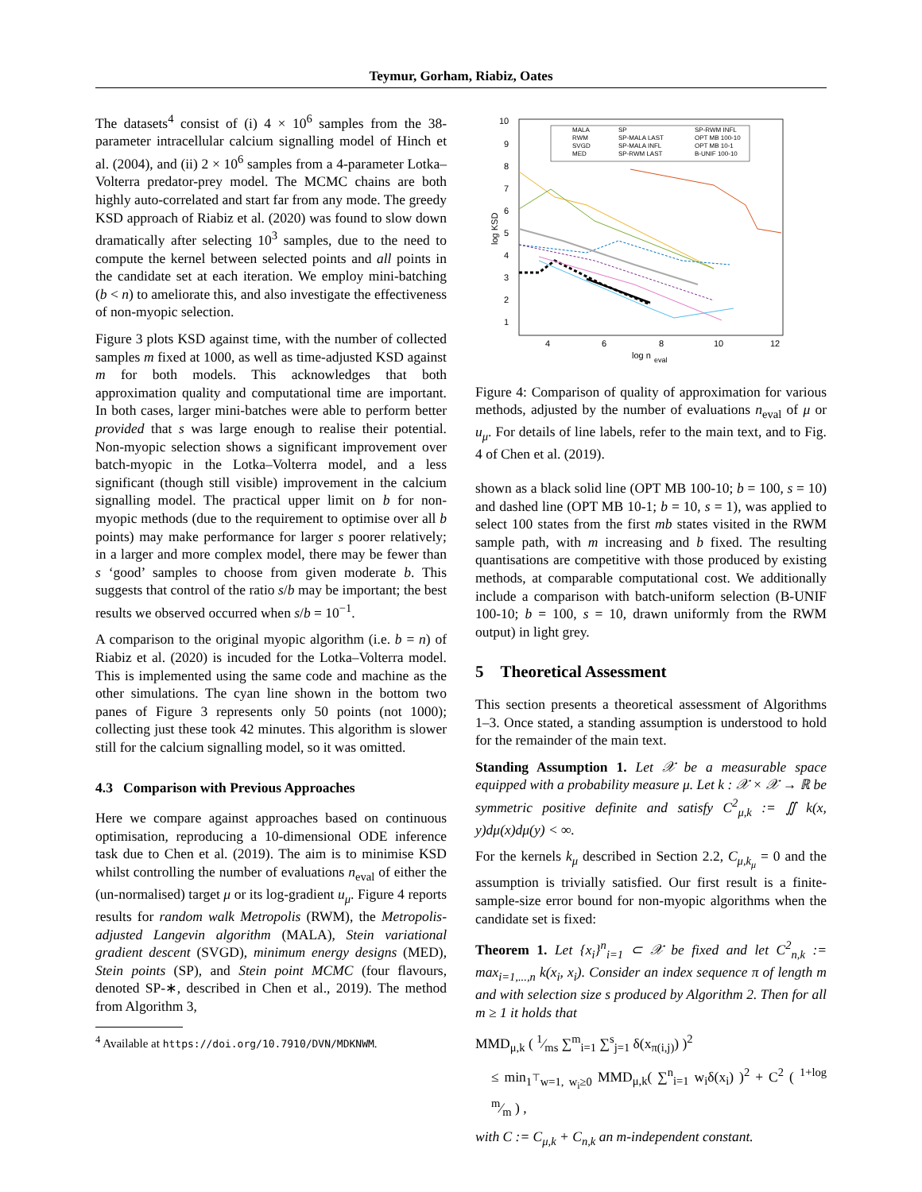Teymur, Gorham, Riabiz, Oates
The datasets<sup>4</sup> consist of (i) 4 × 10<sup>6</sup> samples from the 38-parameter intracellular calcium signalling model of Hinch et al. (2004), and (ii) 2 × 10<sup>6</sup> samples from a 4-parameter Lotka–Volterra predator-prey model. The MCMC chains are both highly auto-correlated and start far from any mode. The greedy KSD approach of Riabiz et al. (2020) was found to slow down dramatically after selecting 10<sup>3</sup> samples, due to the need to compute the kernel between selected points and all points in the candidate set at each iteration. We employ mini-batching (b < n) to ameliorate this, and also investigate the effectiveness of non-myopic selection.
Figure 3 plots KSD against time, with the number of collected samples m fixed at 1000, as well as time-adjusted KSD against m for both models. This acknowledges that both approximation quality and computational time are important. In both cases, larger mini-batches were able to perform better provided that s was large enough to realise their potential. Non-myopic selection shows a significant improvement over batch-myopic in the Lotka–Volterra model, and a less significant (though still visible) improvement in the calcium signalling model. The practical upper limit on b for non-myopic methods (due to the requirement to optimise over all b points) may make performance for larger s poorer relatively; in a larger and more complex model, there may be fewer than s ‘good’ samples to choose from given moderate b. This suggests that control of the ratio s/b may be important; the best results we observed occurred when s/b = 10<sup>−1</sup>.
A comparison to the original myopic algorithm (i.e. b = n) of Riabiz et al. (2020) is incuded for the Lotka–Volterra model. This is implemented using the same code and machine as the other simulations. The cyan line shown in the bottom two panes of Figure 3 represents only 50 points (not 1000); collecting just these took 42 minutes. This algorithm is slower still for the calcium signalling model, so it was omitted.
4.3 Comparison with Previous Approaches
Here we compare against approaches based on continuous optimisation, reproducing a 10-dimensional ODE inference task due to Chen et al. (2019). The aim is to minimise KSD whilst controlling the number of evaluations n<sub>eval</sub> of either the (un-normalised) target μ or its log-gradient u<sub>μ</sub>. Figure 4 reports results for random walk Metropolis (RWM), the Metropolis-adjusted Langevin algorithm (MALA), Stein variational gradient descent (SVGD), minimum energy designs (MED), Stein points (SP), and Stein point MCMC (four flavours, denoted SP-∗, described in Chen et al., 2019). The method from Algorithm 3,
<sup>4</sup> Available at https://doi.org/10.7910/DVN/MDKNWM.
10
9
8
7
6
5
4
3
2
1
4
6
8
10
12
log n
eval
log KSD
MALA
RWM
SVGD
MED
SP
SP-MALA LAST
SP-MALA INFL
SP-RWM LAST
SP-RWM INFL
OPT MB 100-10
OPT MB 10-1
B-UNIF 100-10
Figure 4: Comparison of quality of approximation for various methods, adjusted by the number of evaluations n<sub>eval</sub> of μ or u<sub>μ</sub>. For details of line labels, refer to the main text, and to Fig. 4 of Chen et al. (2019).
shown as a black solid line (OPT MB 100-10; b = 100, s = 10) and dashed line (OPT MB 10-1; b = 10, s = 1), was applied to select 100 states from the first mb states visited in the RWM sample path, with m increasing and b fixed. The resulting quantisations are competitive with those produced by existing methods, at comparable computational cost. We additionally include a comparison with batch-uniform selection (B-UNIF 100-10; b = 100, s = 10, drawn uniformly from the RWM output) in light grey.
5 Theoretical Assessment
This section presents a theoretical assessment of Algorithms 1–3. Once stated, a standing assumption is understood to hold for the remainder of the main text.
Standing Assumption 1. Let 𝒳 be a measurable space equipped with a probability measure μ. Let k : 𝒳 × 𝒳 → ℝ be symmetric positive definite and satisfy C<sup>2</sup><sub>μ,k</sub> := ∬ k(x, y)dμ(x)dμ(y) < ∞.
For the kernels k<sub>μ</sub> described in Section 2.2, C<sub>μ,k<sub>μ</sub></sub> = 0 and the assumption is trivially satisfied. Our first result is a finite-sample-size error bound for non-myopic algorithms when the candidate set is fixed:
Theorem 1. Let {x<sub>i</sub>}<sup>n</sup><sub>i=1</sub> ⊂ 𝒳 be fixed and let C<sup>2</sup><sub>n,k</sub> := max<sub>i=1,...,n</sub> k(x<sub>i</sub>, x<sub>i</sub>). Consider an index sequence π of length m and with selection size s produced by Algorithm 2. Then for all m ≥ 1 it holds that
MMD<sub>μ,k</sub> ( 1⁄ms ∑<sup>m</sup><sub>i=1</sub> ∑<sup>s</sup><sub>j=1</sub> δ(x<sub>π(i,j)</sub>) )<sup>2</sup>
≤ min<sub>1<sup>⊤</sup>w=1, w<sub>i</sub>≥0</sub> MMD<sub>μ,k</sub>( ∑<sup>n</sup><sub>i=1</sub> w<sub>i</sub>δ(x<sub>i</sub>) )<sup>2</sup> + C<sup>2</sup> ( 1+log m⁄m ) ,
with C := C<sub>μ,k</sub> + C<sub>n,k</sub> an m-independent constant.